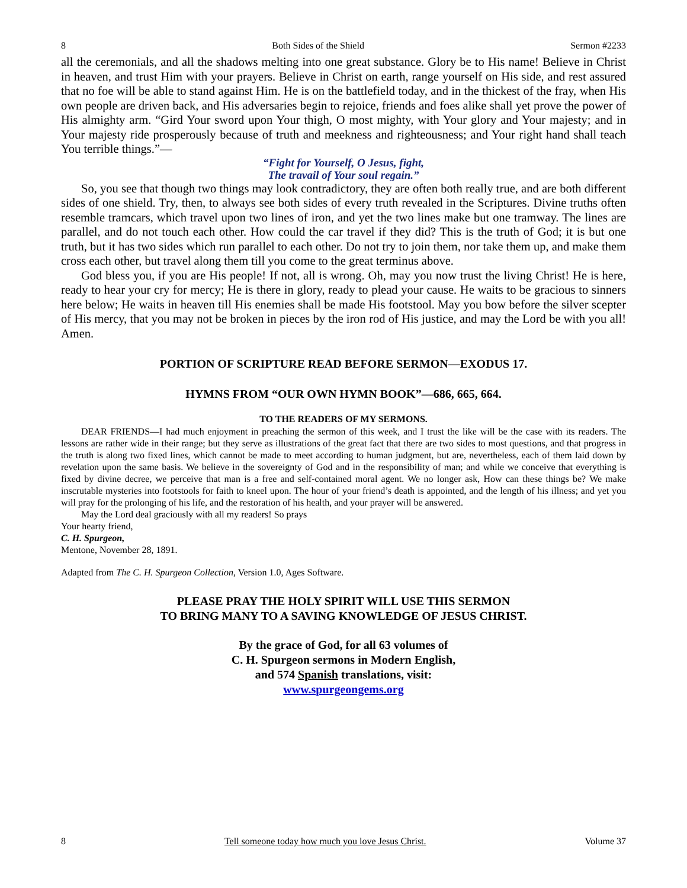8 Both Sides of the Shield Sermon #2233
all the ceremonials, and all the shadows melting into one great substance. Glory be to His name! Believe in Christ in heaven, and trust Him with your prayers. Believe in Christ on earth, range yourself on His side, and rest assured that no foe will be able to stand against Him. He is on the battlefield today, and in the thickest of the fray, when His own people are driven back, and His adversaries begin to rejoice, friends and foes alike shall yet prove the power of His almighty arm. “Gird Your sword upon Your thigh, O most mighty, with Your glory and Your majesty; and in Your majesty ride prosperously because of truth and meekness and righteousness; and Your right hand shall teach You terrible things.”—
“Fight for Yourself, O Jesus, fight,
The travail of Your soul regain.”
So, you see that though two things may look contradictory, they are often both really true, and are both different sides of one shield. Try, then, to always see both sides of every truth revealed in the Scriptures. Divine truths often resemble tramcars, which travel upon two lines of iron, and yet the two lines make but one tramway. The lines are parallel, and do not touch each other. How could the car travel if they did? This is the truth of God; it is but one truth, but it has two sides which run parallel to each other. Do not try to join them, nor take them up, and make them cross each other, but travel along them till you come to the great terminus above.
God bless you, if you are His people! If not, all is wrong. Oh, may you now trust the living Christ! He is here, ready to hear your cry for mercy; He is there in glory, ready to plead your cause. He waits to be gracious to sinners here below; He waits in heaven till His enemies shall be made His footstool. May you bow before the silver scepter of His mercy, that you may not be broken in pieces by the iron rod of His justice, and may the Lord be with you all! Amen.
PORTION OF SCRIPTURE READ BEFORE SERMON—EXODUS 17.
HYMNS FROM “OUR OWN HYMN BOOK”—686, 665, 664.
TO THE READERS OF MY SERMONS.
DEAR FRIENDS—I had much enjoyment in preaching the sermon of this week, and I trust the like will be the case with its readers. The lessons are rather wide in their range; but they serve as illustrations of the great fact that there are two sides to most questions, and that progress in the truth is along two fixed lines, which cannot be made to meet according to human judgment, but are, nevertheless, each of them laid down by revelation upon the same basis. We believe in the sovereignty of God and in the responsibility of man; and while we conceive that everything is fixed by divine decree, we perceive that man is a free and self-contained moral agent. We no longer ask, How can these things be? We make inscrutable mysteries into footstools for faith to kneel upon. The hour of your friend’s death is appointed, and the length of his illness; and yet you will pray for the prolonging of his life, and the restoration of his health, and your prayer will be answered.
May the Lord deal graciously with all my readers! So prays
Your hearty friend,
C. H. Spurgeon,
Mentone, November 28, 1891.
Adapted from The C. H. Spurgeon Collection, Version 1.0, Ages Software.
PLEASE PRAY THE HOLY SPIRIT WILL USE THIS SERMON
TO BRING MANY TO A SAVING KNOWLEDGE OF JESUS CHRIST.
By the grace of God, for all 63 volumes of
C. H. Spurgeon sermons in Modern English,
and 574 Spanish translations, visit:
www.spurgeongems.org
8 Tell someone today how much you love Jesus Christ. Volume 37